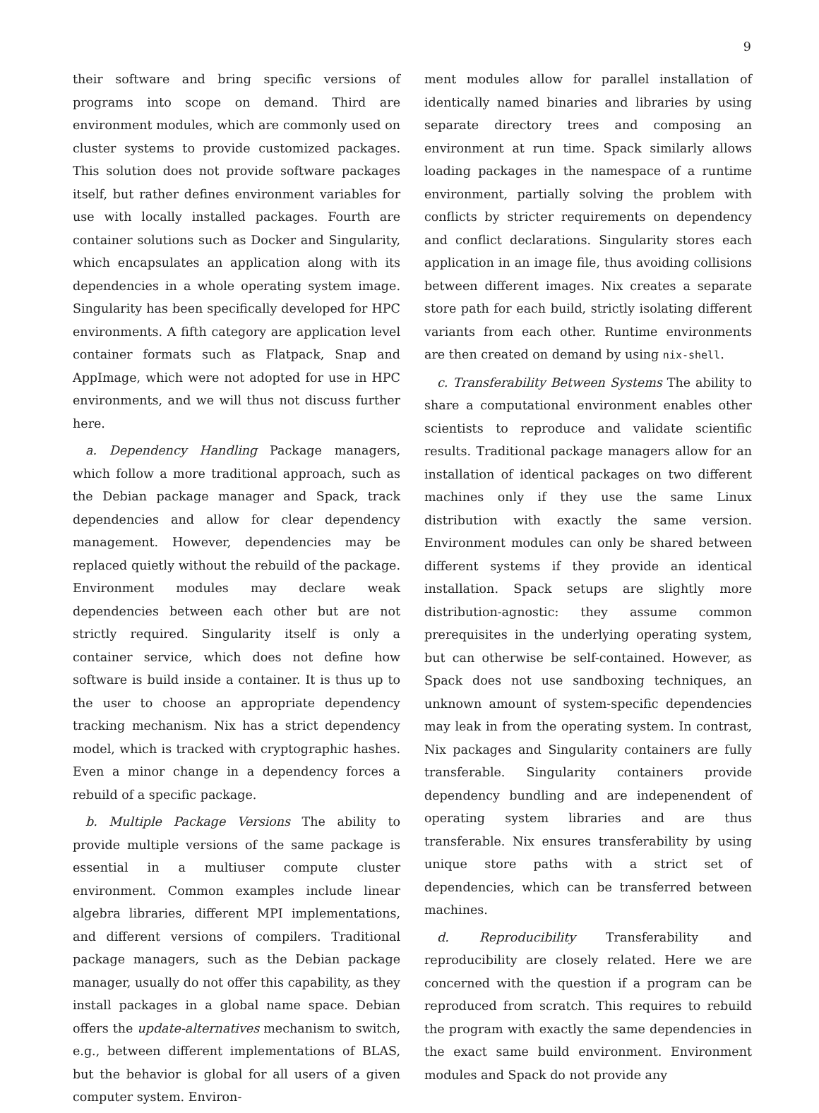9
their software and bring specific versions of programs into scope on demand. Third are environment modules, which are commonly used on cluster systems to provide customized packages. This solution does not provide software packages itself, but rather defines environment variables for use with locally installed packages. Fourth are container solutions such as Docker and Singularity, which encapsulates an application along with its dependencies in a whole operating system image. Singularity has been specifically developed for HPC environments. A fifth category are application level container formats such as Flatpack, Snap and AppImage, which were not adopted for use in HPC environments, and we will thus not discuss further here.
a. Dependency Handling Package managers, which follow a more traditional approach, such as the Debian package manager and Spack, track dependencies and allow for clear dependency management. However, dependencies may be replaced quietly without the rebuild of the package. Environment modules may declare weak dependencies between each other but are not strictly required. Singularity itself is only a container service, which does not define how software is build inside a container. It is thus up to the user to choose an appropriate dependency tracking mechanism. Nix has a strict dependency model, which is tracked with cryptographic hashes. Even a minor change in a dependency forces a rebuild of a specific package.
b. Multiple Package Versions The ability to provide multiple versions of the same package is essential in a multiuser compute cluster environment. Common examples include linear algebra libraries, different MPI implementations, and different versions of compilers. Traditional package managers, such as the Debian package manager, usually do not offer this capability, as they install packages in a global name space. Debian offers the update-alternatives mechanism to switch, e.g., between different implementations of BLAS, but the behavior is global for all users of a given computer system. Environ-
ment modules allow for parallel installation of identically named binaries and libraries by using separate directory trees and composing an environment at run time. Spack similarly allows loading packages in the namespace of a runtime environment, partially solving the problem with conflicts by stricter requirements on dependency and conflict declarations. Singularity stores each application in an image file, thus avoiding collisions between different images. Nix creates a separate store path for each build, strictly isolating different variants from each other. Runtime environments are then created on demand by using nix-shell.
c. Transferability Between Systems The ability to share a computational environment enables other scientists to reproduce and validate scientific results. Traditional package managers allow for an installation of identical packages on two different machines only if they use the same Linux distribution with exactly the same version. Environment modules can only be shared between different systems if they provide an identical installation. Spack setups are slightly more distribution-agnostic: they assume common prerequisites in the underlying operating system, but can otherwise be self-contained. However, as Spack does not use sandboxing techniques, an unknown amount of system-specific dependencies may leak in from the operating system. In contrast, Nix packages and Singularity containers are fully transferable. Singularity containers provide dependency bundling and are indepenendent of operating system libraries and are thus transferable. Nix ensures transferability by using unique store paths with a strict set of dependencies, which can be transferred between machines.
d. Reproducibility Transferability and reproducibility are closely related. Here we are concerned with the question if a program can be reproduced from scratch. This requires to rebuild the program with exactly the same dependencies in the exact same build environment. Environment modules and Spack do not provide any